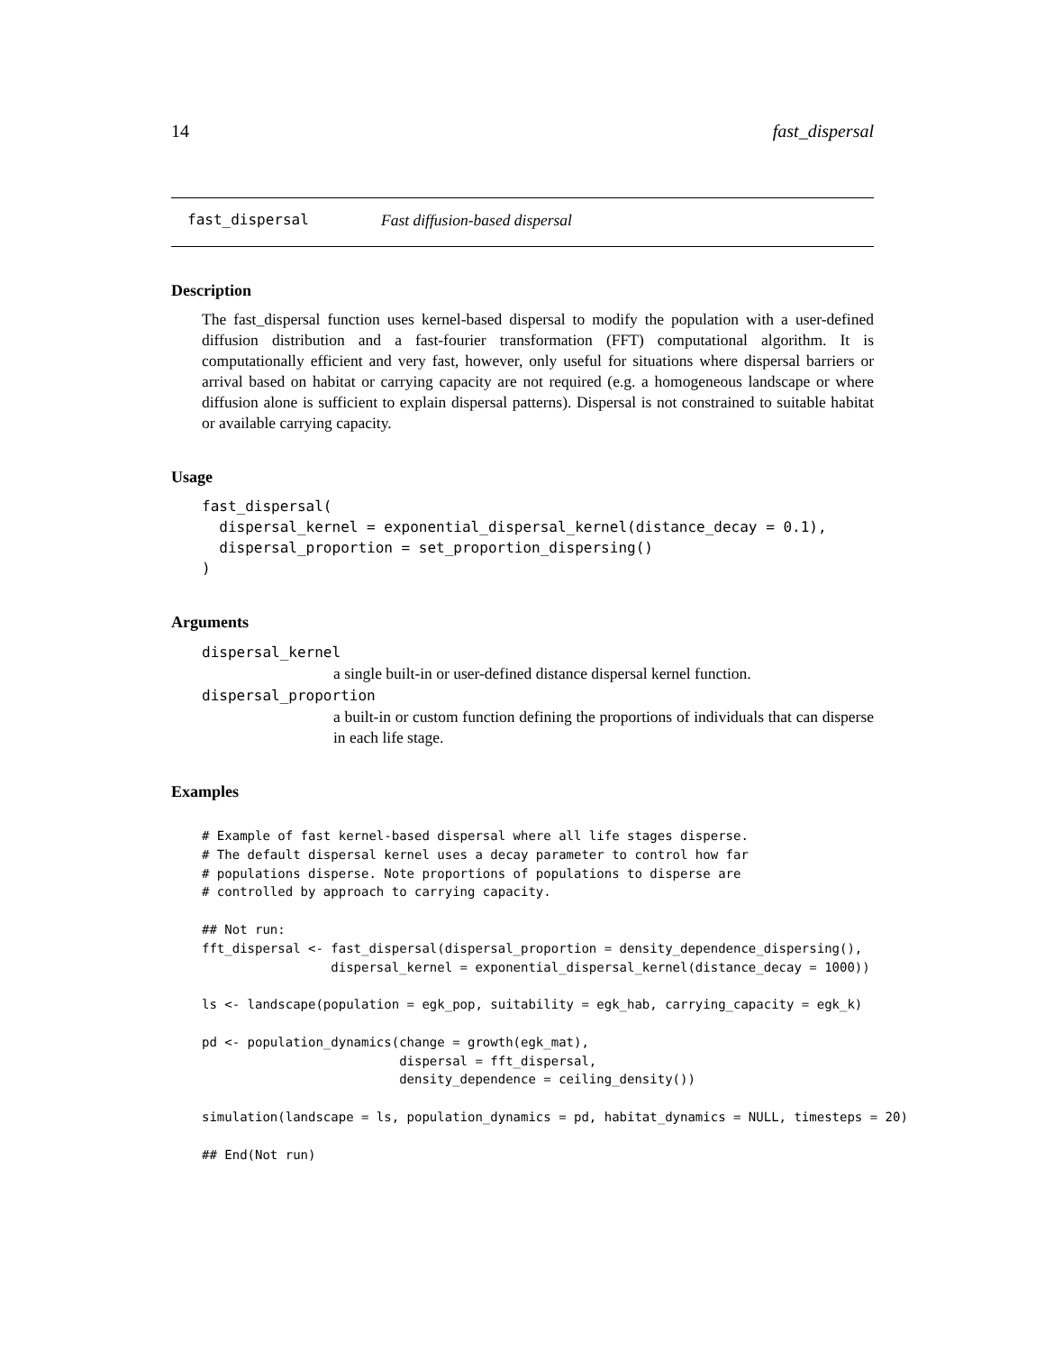14 fast_dispersal
fast_dispersal Fast diffusion-based dispersal
Description
The fast_dispersal function uses kernel-based dispersal to modify the population with a user-defined diffusion distribution and a fast-fourier transformation (FFT) computational algorithm. It is computationally efficient and very fast, however, only useful for situations where dispersal barriers or arrival based on habitat or carrying capacity are not required (e.g. a homogeneous landscape or where diffusion alone is sufficient to explain dispersal patterns). Dispersal is not constrained to suitable habitat or available carrying capacity.
Usage
fast_dispersal(
  dispersal_kernel = exponential_dispersal_kernel(distance_decay = 0.1),
  dispersal_proportion = set_proportion_dispersing()
)
Arguments
dispersal_kernel
a single built-in or user-defined distance dispersal kernel function.
dispersal_proportion
a built-in or custom function defining the proportions of individuals that can disperse in each life stage.
Examples
# Example of fast kernel-based dispersal where all life stages disperse.
# The default dispersal kernel uses a decay parameter to control how far
# populations disperse. Note proportions of populations to disperse are
# controlled by approach to carrying capacity.

## Not run:
fft_dispersal <- fast_dispersal(dispersal_proportion = density_dependence_dispersing(),
                 dispersal_kernel = exponential_dispersal_kernel(distance_decay = 1000))

ls <- landscape(population = egk_pop, suitability = egk_hab, carrying_capacity = egk_k)

pd <- population_dynamics(change = growth(egk_mat),
                          dispersal = fft_dispersal,
                          density_dependence = ceiling_density())

simulation(landscape = ls, population_dynamics = pd, habitat_dynamics = NULL, timesteps = 20)

## End(Not run)